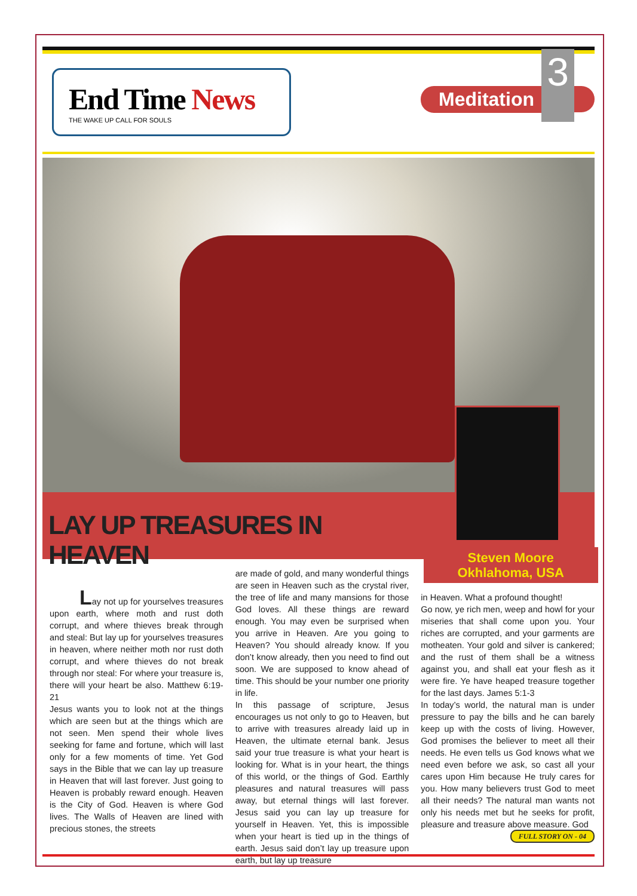End Time News
THE WAKE UP CALL FOR SOULS
Meditation
3
LAY UP TREASURES IN HEAVEN
Steven Moore
Okhlahoma, USA
Lay not up for yourselves treasures upon earth, where moth and rust doth corrupt, and where thieves break through and steal: But lay up for yourselves treasures in heaven, where neither moth nor rust doth corrupt, and where thieves do not break through nor steal: For where your treasure is, there will your heart be also. Matthew 6:19- 21
Jesus wants you to look not at the things which are seen but at the things which are not seen. Men spend their whole lives seeking for fame and fortune, which will last only for a few moments of time. Yet God says in the Bible that we can lay up treasure in Heaven that will last forever. Just going to Heaven is probably reward enough. Heaven is the City of God. Heaven is where God lives. The Walls of Heaven are lined with precious stones, the streets
are made of gold, and many wonderful things are seen in Heaven such as the crystal river, the tree of life and many mansions for those God loves. All these things are reward enough. You may even be surprised when you arrive in Heaven. Are you going to Heaven? You should already know. If you don’t know already, then you need to find out soon. We are supposed to know ahead of time. This should be your number one priority in life.
In this passage of scripture, Jesus encourages us not only to go to Heaven, but to arrive with treasures already laid up in Heaven, the ultimate eternal bank. Jesus said your true treasure is what your heart is looking for. What is in your heart, the things of this world, or the things of God. Earthly pleasures and natural treasures will pass away, but eternal things will last forever. Jesus said you can lay up treasure for yourself in Heaven. Yet, this is impossible when your heart is tied up in the things of earth. Jesus said don’t lay up treasure upon earth, but lay up treasure
in Heaven. What a profound thought!
Go now, ye rich men, weep and howl for your miseries that shall come upon you. Your riches are corrupted, and your garments are motheaten. Your gold and silver is cankered; and the rust of them shall be a witness against you, and shall eat your flesh as it were fire. Ye have heaped treasure together for the last days. James 5:1-3
In today’s world, the natural man is under pressure to pay the bills and he can barely keep up with the costs of living. However, God promises the believer to meet all their needs. He even tells us God knows what we need even before we ask, so cast all your cares upon Him because He truly cares for you. How many believers trust God to meet all their needs? The natural man wants not only his needs met but he seeks for profit, pleasure and treasure above measure. God
FULL STORY ON - 04